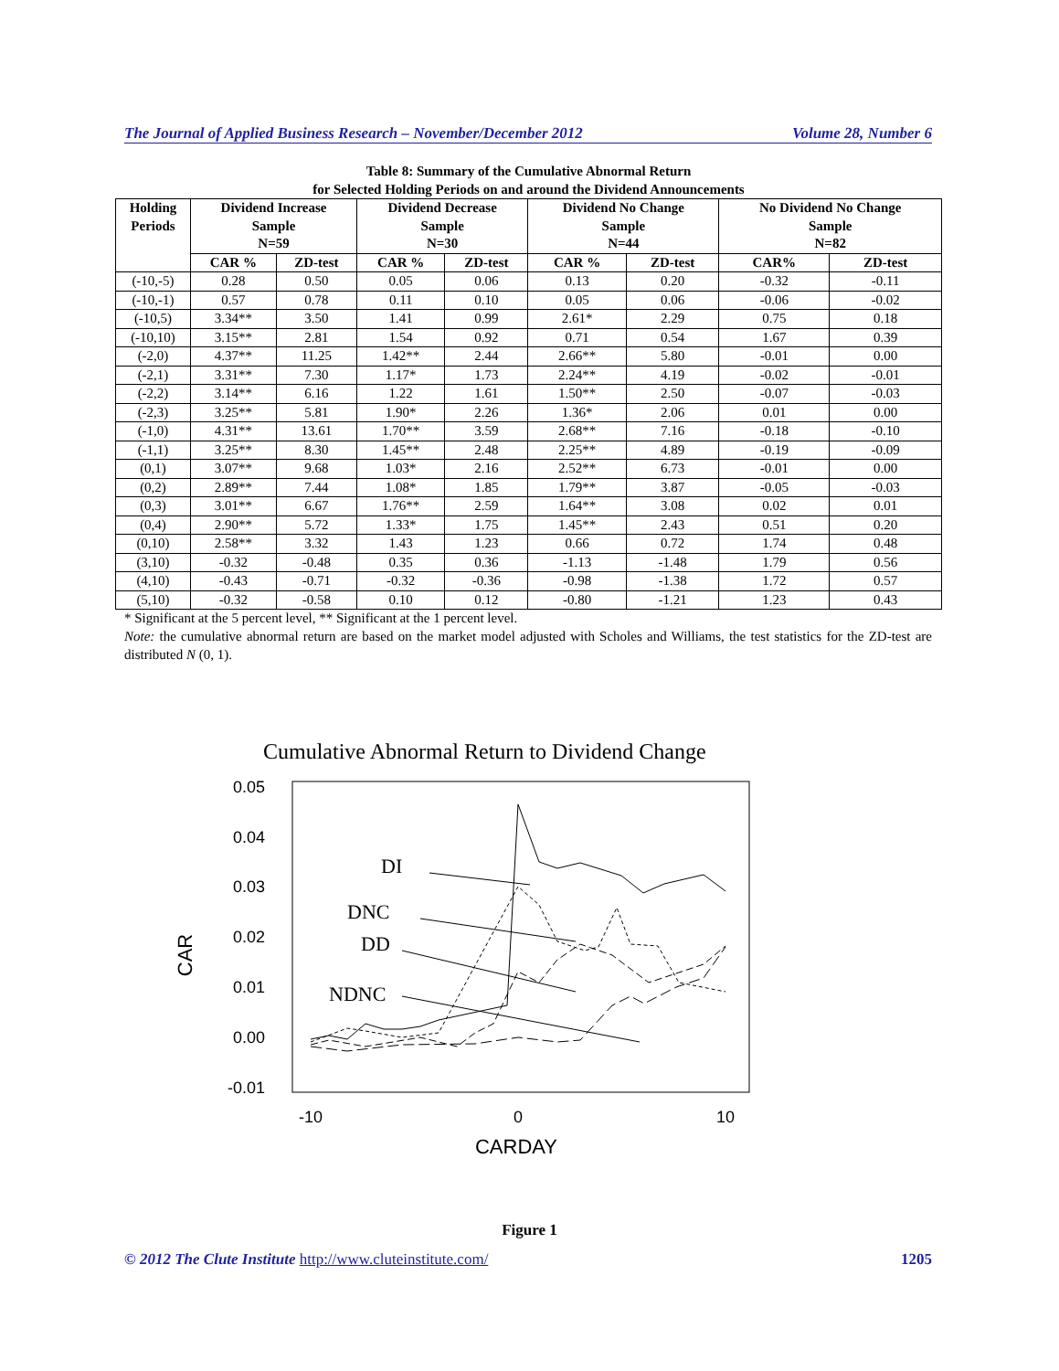The Journal of Applied Business Research – November/December 2012 Volume 28, Number 6
Table 8: Summary of the Cumulative Abnormal Return
for Selected Holding Periods on and around the Dividend Announcements
| Holding Periods | Dividend Increase Sample N=59 | | Dividend Decrease Sample N=30 | | Dividend No Change Sample N=44 | | No Dividend No Change Sample N=82 | |
| --- | --- | --- | --- | --- | --- | --- | --- | --- |
| | CAR % | ZD-test | CAR % | ZD-test | CAR % | ZD-test | CAR% | ZD-test |
| (-10,-5) | 0.28 | 0.50 | 0.05 | 0.06 | 0.13 | 0.20 | -0.32 | -0.11 |
| (-10,-1) | 0.57 | 0.78 | 0.11 | 0.10 | 0.05 | 0.06 | -0.06 | -0.02 |
| (-10,5) | 3.34** | 3.50 | 1.41 | 0.99 | 2.61* | 2.29 | 0.75 | 0.18 |
| (-10,10) | 3.15** | 2.81 | 1.54 | 0.92 | 0.71 | 0.54 | 1.67 | 0.39 |
| (-2,0) | 4.37** | 11.25 | 1.42** | 2.44 | 2.66** | 5.80 | -0.01 | 0.00 |
| (-2,1) | 3.31** | 7.30 | 1.17* | 1.73 | 2.24** | 4.19 | -0.02 | -0.01 |
| (-2,2) | 3.14** | 6.16 | 1.22 | 1.61 | 1.50** | 2.50 | -0.07 | -0.03 |
| (-2,3) | 3.25** | 5.81 | 1.90* | 2.26 | 1.36* | 2.06 | 0.01 | 0.00 |
| (-1,0) | 4.31** | 13.61 | 1.70** | 3.59 | 2.68** | 7.16 | -0.18 | -0.10 |
| (-1,1) | 3.25** | 8.30 | 1.45** | 2.48 | 2.25** | 4.89 | -0.19 | -0.09 |
| (0,1) | 3.07** | 9.68 | 1.03* | 2.16 | 2.52** | 6.73 | -0.01 | 0.00 |
| (0,2) | 2.89** | 7.44 | 1.08* | 1.85 | 1.79** | 3.87 | -0.05 | -0.03 |
| (0,3) | 3.01** | 6.67 | 1.76** | 2.59 | 1.64** | 3.08 | 0.02 | 0.01 |
| (0,4) | 2.90** | 5.72 | 1.33* | 1.75 | 1.45** | 2.43 | 0.51 | 0.20 |
| (0,10) | 2.58** | 3.32 | 1.43 | 1.23 | 0.66 | 0.72 | 1.74 | 0.48 |
| (3,10) | -0.32 | -0.48 | 0.35 | 0.36 | -1.13 | -1.48 | 1.79 | 0.56 |
| (4,10) | -0.43 | -0.71 | -0.32 | -0.36 | -0.98 | -1.38 | 1.72 | 0.57 |
| (5,10) | -0.32 | -0.58 | 0.10 | 0.12 | -0.80 | -1.21 | 1.23 | 0.43 |
* Significant at the 5 percent level, ** Significant at the 1 percent level.
Note: the cumulative abnormal return are based on the market model adjusted with Scholes and Williams, the test statistics for the ZD-test are distributed N (0, 1).
Cumulative Abnormal Return to Dividend Change
0.05
0.04
0.03
0.02
0.01
0.00
-0.01
CAR
-10
0
10
CARDAY
DI
DNC
DD
NDNC
Figure 1
© 2012 The Clute Institute http://www.cluteinstitute.com/ 1205